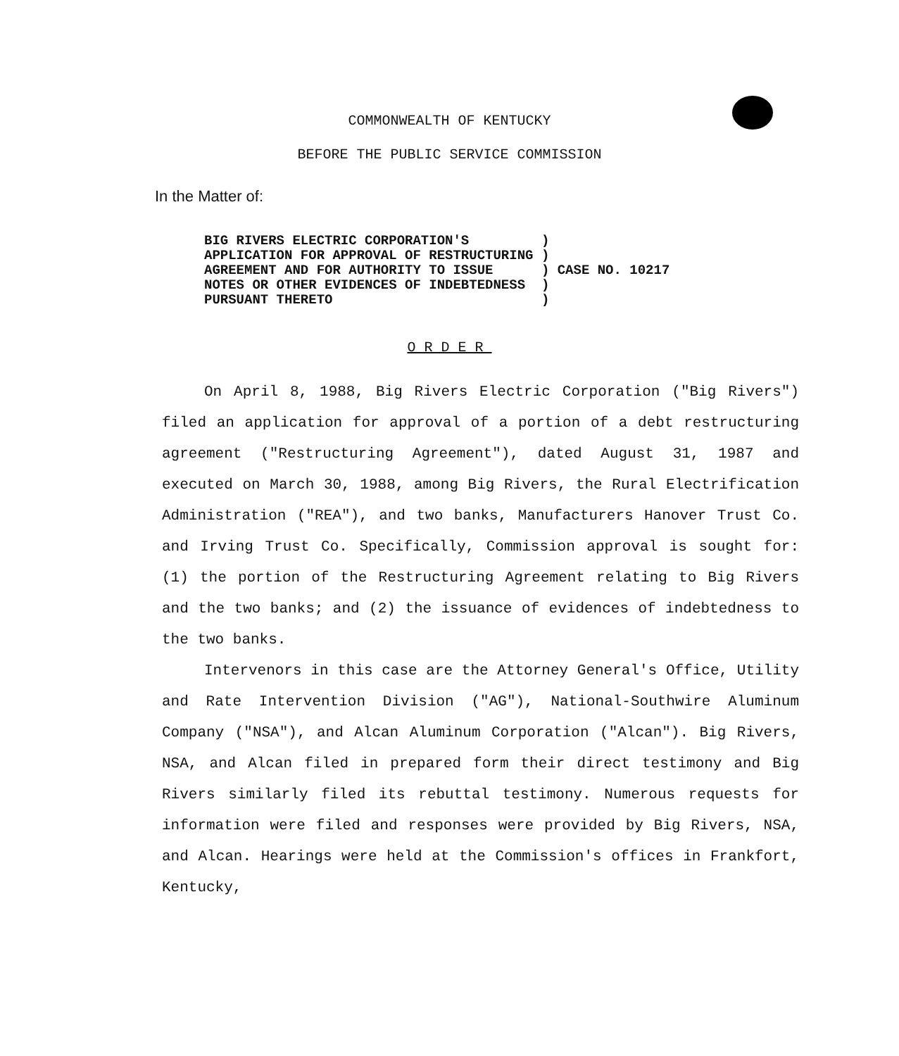COMMONWEALTH OF KENTUCKY
BEFORE THE PUBLIC SERVICE COMMISSION
In the Matter of:
| BIG RIVERS ELECTRIC CORPORATION'S | ) | CASE NO. 10217 |
| APPLICATION FOR APPROVAL OF RESTRUCTURING | ) | |
| AGREEMENT AND FOR AUTHORITY TO ISSUE | ) | |
| NOTES OR OTHER EVIDENCES OF INDEBTEDNESS | ) | |
| PURSUANT THERETO | ) | |
ORDER
On April 8, 1988, Big Rivers Electric Corporation ("Big Rivers") filed an application for approval of a portion of a debt restructuring agreement ("Restructuring Agreement"), dated August 31, 1987 and executed on March 30, 1988, among Big Rivers, the Rural Electrification Administration ("REA"), and two banks, Manufacturers Hanover Trust Co. and Irving Trust Co. Specifically, Commission approval is sought for: (1) the portion of the Restructuring Agreement relating to Big Rivers and the two banks; and (2) the issuance of evidences of indebtedness to the two banks.
Intervenors in this case are the Attorney General's Office, Utility and Rate Intervention Division ("AG"), National-Southwire Aluminum Company ("NSA"), and Alcan Aluminum Corporation ("Alcan"). Big Rivers, NSA, and Alcan filed in prepared form their direct testimony and Big Rivers similarly filed its rebuttal testimony. Numerous requests for information were filed and responses were provided by Big Rivers, NSA, and Alcan. Hearings were held at the Commission's offices in Frankfort, Kentucky,